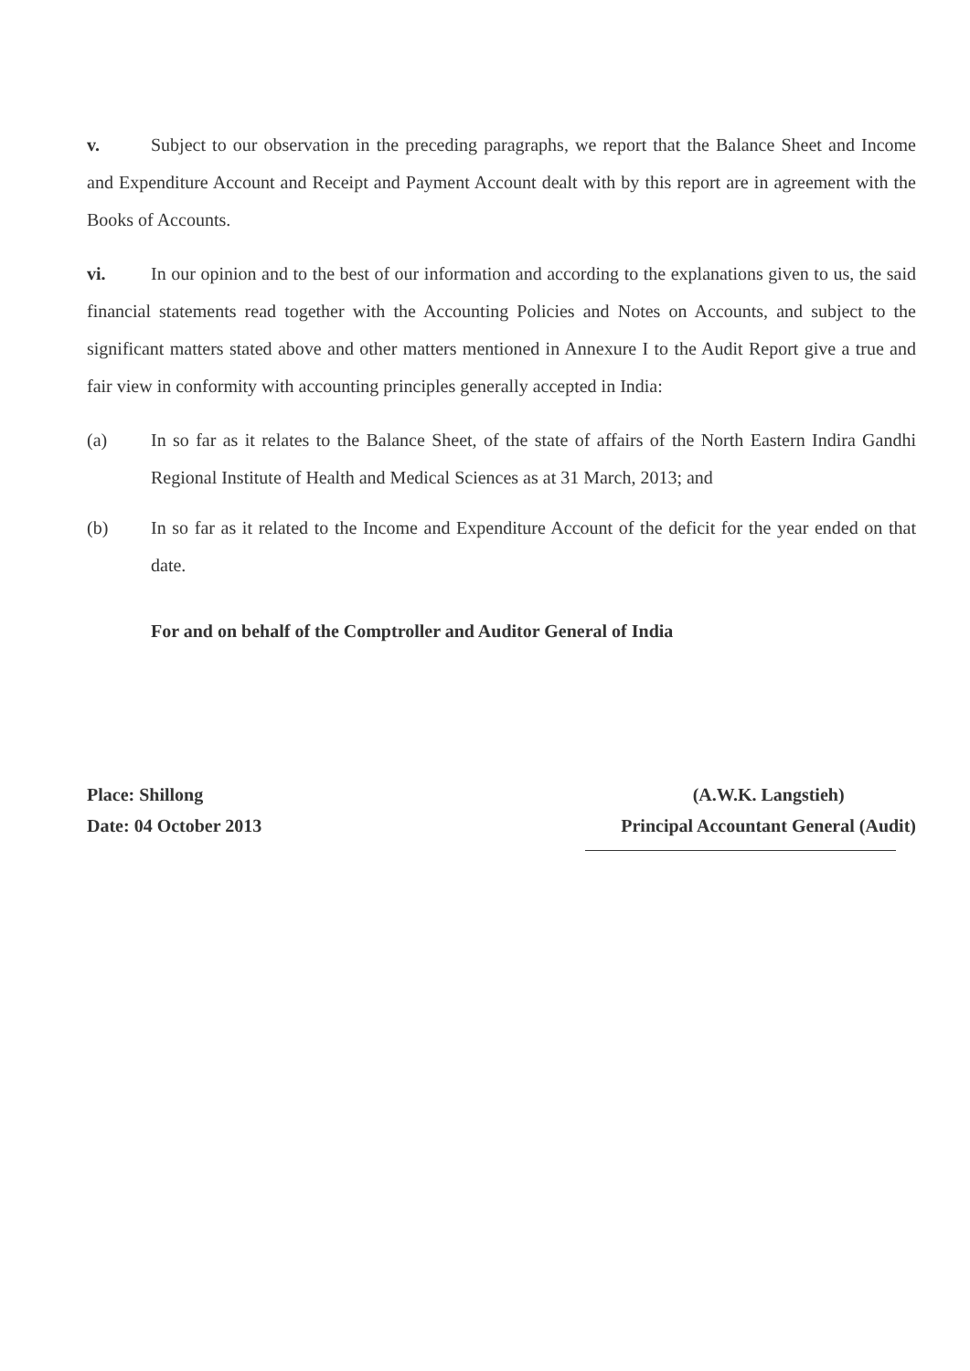v. Subject to our observation in the preceding paragraphs, we report that the Balance Sheet and Income and Expenditure Account and Receipt and Payment Account dealt with by this report are in agreement with the Books of Accounts.
vi. In our opinion and to the best of our information and according to the explanations given to us, the said financial statements read together with the Accounting Policies and Notes on Accounts, and subject to the significant matters stated above and other matters mentioned in Annexure I to the Audit Report give a true and fair view in conformity with accounting principles generally accepted in India:
(a) In so far as it relates to the Balance Sheet, of the state of affairs of the North Eastern Indira Gandhi Regional Institute of Health and Medical Sciences as at 31 March, 2013; and
(b) In so far as it related to the Income and Expenditure Account of the deficit for the year ended on that date.
For and on behalf of the Comptroller and Auditor General of India
Place: Shillong
Date: 04 October 2013
(A.W.K. Langstieh)
Principal Accountant General (Audit)